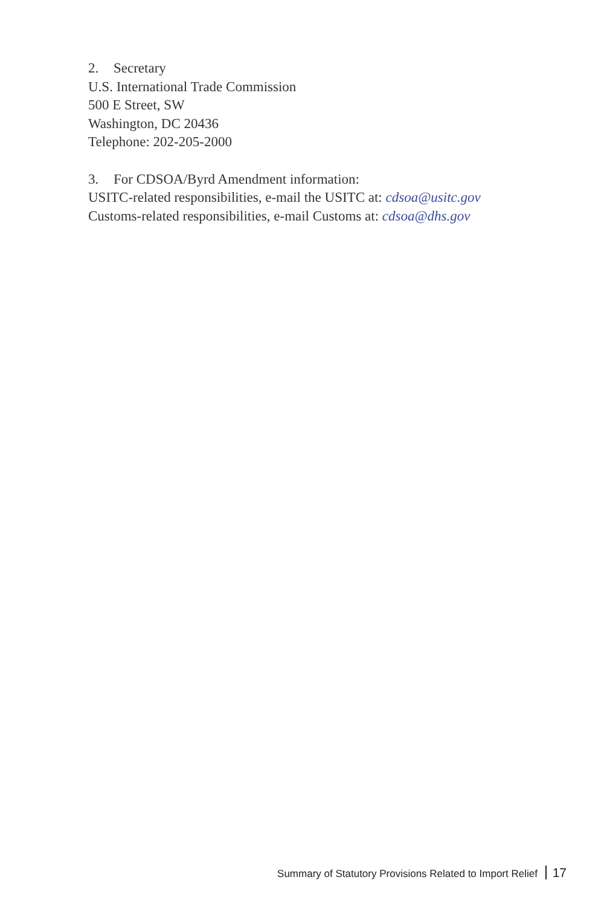2. Secretary
U.S. International Trade Commission
500 E Street, SW
Washington, DC 20436
Telephone: 202-205-2000
3. For CDSOA/Byrd Amendment information:
USITC-related responsibilities, e-mail the USITC at: cdsoa@usitc.gov
Customs-related responsibilities, e-mail Customs at: cdsoa@dhs.gov
Summary of Statutory Provisions Related to Import Relief 17